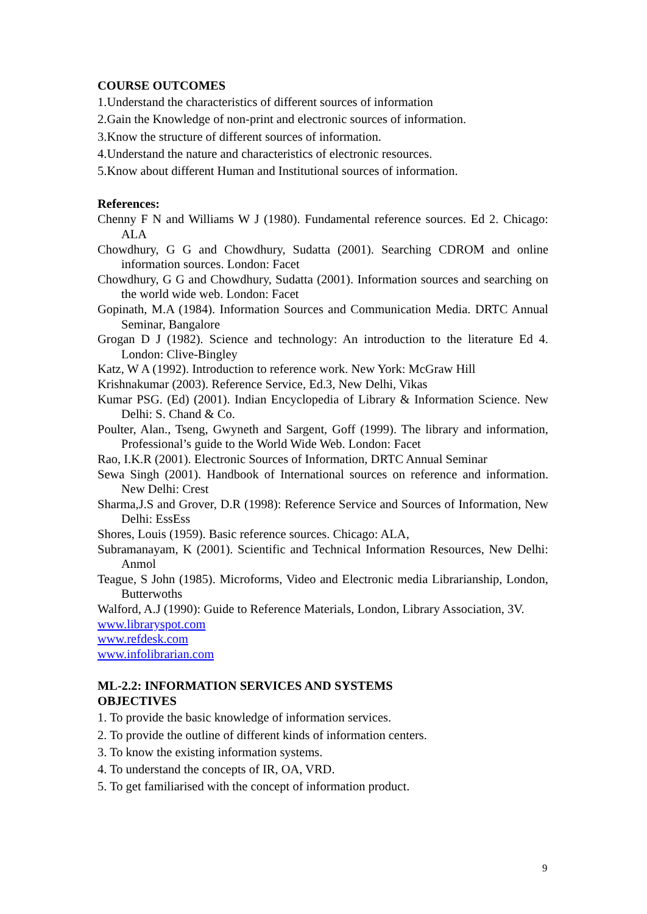COURSE OUTCOMES
1.Understand the characteristics of different sources of information
2.Gain the Knowledge of non-print and electronic sources of information.
3.Know the structure of different sources of information.
4.Understand the nature and characteristics of electronic resources.
5.Know about different Human and Institutional sources of information.
References:
Chenny F N and Williams W J (1980). Fundamental reference sources. Ed 2. Chicago: ALA
Chowdhury, G G and Chowdhury, Sudatta (2001). Searching CDROM and online information sources. London: Facet
Chowdhury, G G and Chowdhury, Sudatta (2001). Information sources and searching on the world wide web. London: Facet
Gopinath, M.A (1984). Information Sources and Communication Media. DRTC Annual Seminar, Bangalore
Grogan D J (1982). Science and technology: An introduction to the literature Ed 4. London: Clive-Bingley
Katz, W A (1992). Introduction to reference work. New York: McGraw Hill
Krishnakumar (2003). Reference Service, Ed.3, New Delhi, Vikas
Kumar PSG. (Ed) (2001). Indian Encyclopedia of Library & Information Science. New Delhi: S. Chand & Co.
Poulter, Alan., Tseng, Gwyneth and Sargent, Goff (1999). The library and information, Professional’s guide to the World Wide Web. London: Facet
Rao, I.K.R (2001). Electronic Sources of Information, DRTC Annual Seminar
Sewa Singh (2001). Handbook of International sources on reference and information. New Delhi: Crest
Sharma,J.S and Grover, D.R (1998): Reference Service and Sources of Information, New Delhi: EssEss
Shores, Louis (1959). Basic reference sources. Chicago: ALA,
Subramanayam, K (2001). Scientific and Technical Information Resources, New Delhi: Anmol
Teague, S John (1985). Microforms, Video and Electronic media Librarianship, London, Butterwoths
Walford, A.J (1990): Guide to Reference Materials, London, Library Association, 3V.
www.libraryspot.com
www.refdesk.com
www.infolibrarian.com
ML-2.2: INFORMATION SERVICES AND SYSTEMS
OBJECTIVES
1. To provide the basic knowledge of information services.
2. To provide the outline of different kinds of information centers.
3. To know the existing information systems.
4. To understand the concepts of IR, OA, VRD.
5. To get familiarised with the concept of information product.
9